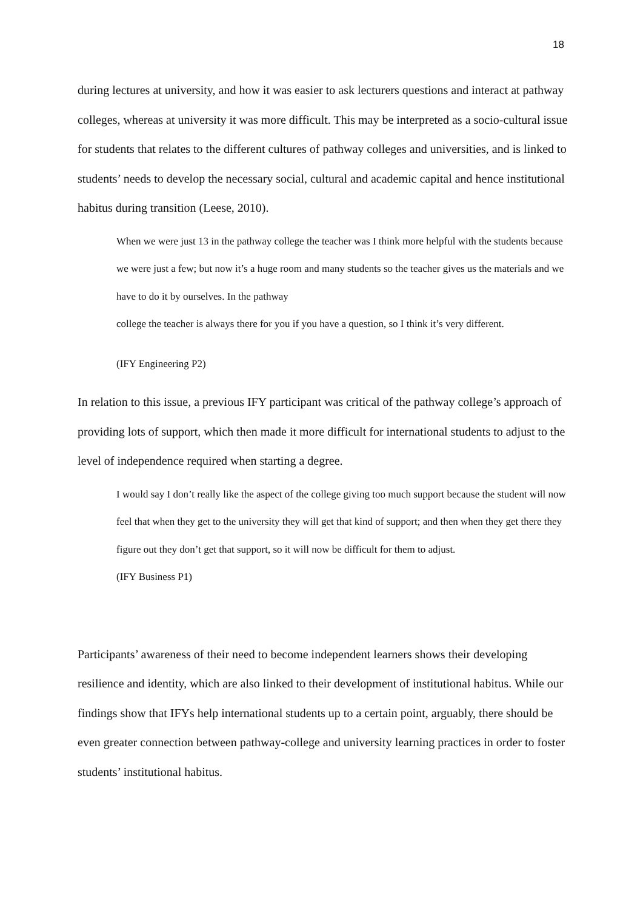18
during lectures at university, and how it was easier to ask lecturers questions and interact at pathway colleges, whereas at university it was more difficult. This may be interpreted as a socio-cultural issue for students that relates to the different cultures of pathway colleges and universities, and is linked to students’ needs to develop the necessary social, cultural and academic capital and hence institutional habitus during transition (Leese, 2010).
When we were just 13 in the pathway college the teacher was I think more helpful with the students because we were just a few; but now it’s a huge room and many students so the teacher gives us the materials and we have to do it by ourselves. In the pathway
college the teacher is always there for you if you have a question, so I think it’s very different.
(IFY Engineering P2)
In relation to this issue, a previous IFY participant was critical of the pathway college’s approach of providing lots of support, which then made it more difficult for international students to adjust to the level of independence required when starting a degree.
I would say I don’t really like the aspect of the college giving too much support because the student will now feel that when they get to the university they will get that kind of support; and then when they get there they figure out they don’t get that support, so it will now be difficult for them to adjust.
(IFY Business P1)
Participants’ awareness of their need to become independent learners shows their developing resilience and identity, which are also linked to their development of institutional habitus. While our findings show that IFYs help international students up to a certain point, arguably, there should be even greater connection between pathway-college and university learning practices in order to foster students’ institutional habitus.